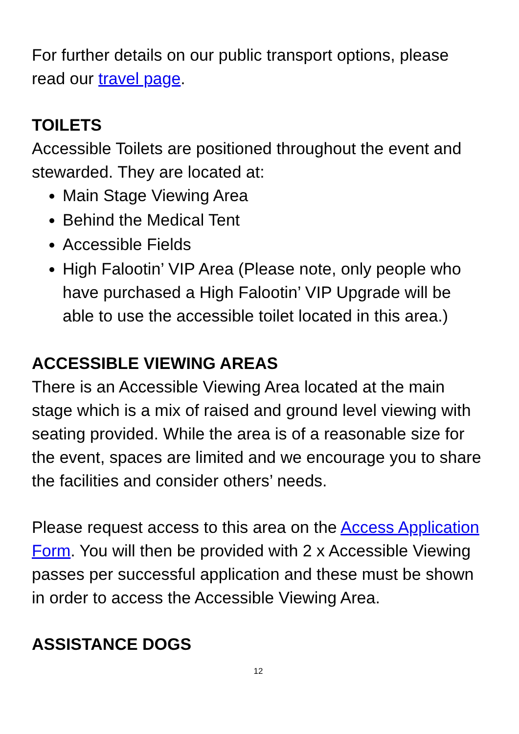For further details on our public transport options, please read our travel page.
TOILETS
Accessible Toilets are positioned throughout the event and stewarded. They are located at:
Main Stage Viewing Area
Behind the Medical Tent
Accessible Fields
High Falootin’ VIP Area (Please note, only people who have purchased a High Falootin’ VIP Upgrade will be able to use the accessible toilet located in this area.)
ACCESSIBLE VIEWING AREAS
There is an Accessible Viewing Area located at the main stage which is a mix of raised and ground level viewing with seating provided. While the area is of a reasonable size for the event, spaces are limited and we encourage you to share the facilities and consider others’ needs.
Please request access to this area on the Access Application Form. You will then be provided with 2 x Accessible Viewing passes per successful application and these must be shown in order to access the Accessible Viewing Area.
ASSISTANCE DOGS
12